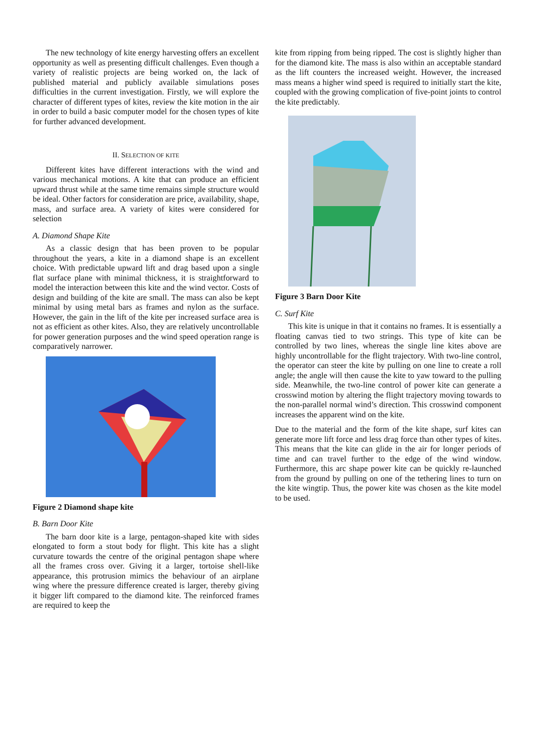The new technology of kite energy harvesting offers an excellent opportunity as well as presenting difficult challenges. Even though a variety of realistic projects are being worked on, the lack of published material and publicly available simulations poses difficulties in the current investigation. Firstly, we will explore the character of different types of kites, review the kite motion in the air in order to build a basic computer model for the chosen types of kite for further advanced development.
II. SELECTION OF KITE
Different kites have different interactions with the wind and various mechanical motions. A kite that can produce an efficient upward thrust while at the same time remains simple structure would be ideal. Other factors for consideration are price, availability, shape, mass, and surface area. A variety of kites were considered for selection
A. Diamond Shape Kite
As a classic design that has been proven to be popular throughout the years, a kite in a diamond shape is an excellent choice. With predictable upward lift and drag based upon a single flat surface plane with minimal thickness, it is straightforward to model the interaction between this kite and the wind vector. Costs of design and building of the kite are small. The mass can also be kept minimal by using metal bars as frames and nylon as the surface. However, the gain in the lift of the kite per increased surface area is not as efficient as other kites. Also, they are relatively uncontrollable for power generation purposes and the wind speed operation range is comparatively narrower.
Figure 2 Diamond shape kite
B. Barn Door Kite
The barn door kite is a large, pentagon-shaped kite with sides elongated to form a stout body for flight. This kite has a slight curvature towards the centre of the original pentagon shape where all the frames cross over. Giving it a larger, tortoise shell-like appearance, this protrusion mimics the behaviour of an airplane wing where the pressure difference created is larger, thereby giving it bigger lift compared to the diamond kite. The reinforced frames are required to keep the
kite from ripping from being ripped. The cost is slightly higher than for the diamond kite. The mass is also within an acceptable standard as the lift counters the increased weight. However, the increased mass means a higher wind speed is required to initially start the kite, coupled with the growing complication of five-point joints to control the kite predictably.
Figure 3 Barn Door Kite
C. Surf Kite
This kite is unique in that it contains no frames. It is essentially a floating canvas tied to two strings. This type of kite can be controlled by two lines, whereas the single line kites above are highly uncontrollable for the flight trajectory. With two-line control, the operator can steer the kite by pulling on one line to create a roll angle; the angle will then cause the kite to yaw toward to the pulling side. Meanwhile, the two-line control of power kite can generate a crosswind motion by altering the flight trajectory moving towards to the non-parallel normal wind’s direction. This crosswind component increases the apparent wind on the kite.
Due to the material and the form of the kite shape, surf kites can generate more lift force and less drag force than other types of kites. This means that the kite can glide in the air for longer periods of time and can travel further to the edge of the wind window. Furthermore, this arc shape power kite can be quickly re-launched from the ground by pulling on one of the tethering lines to turn on the kite wingtip. Thus, the power kite was chosen as the kite model to be used.